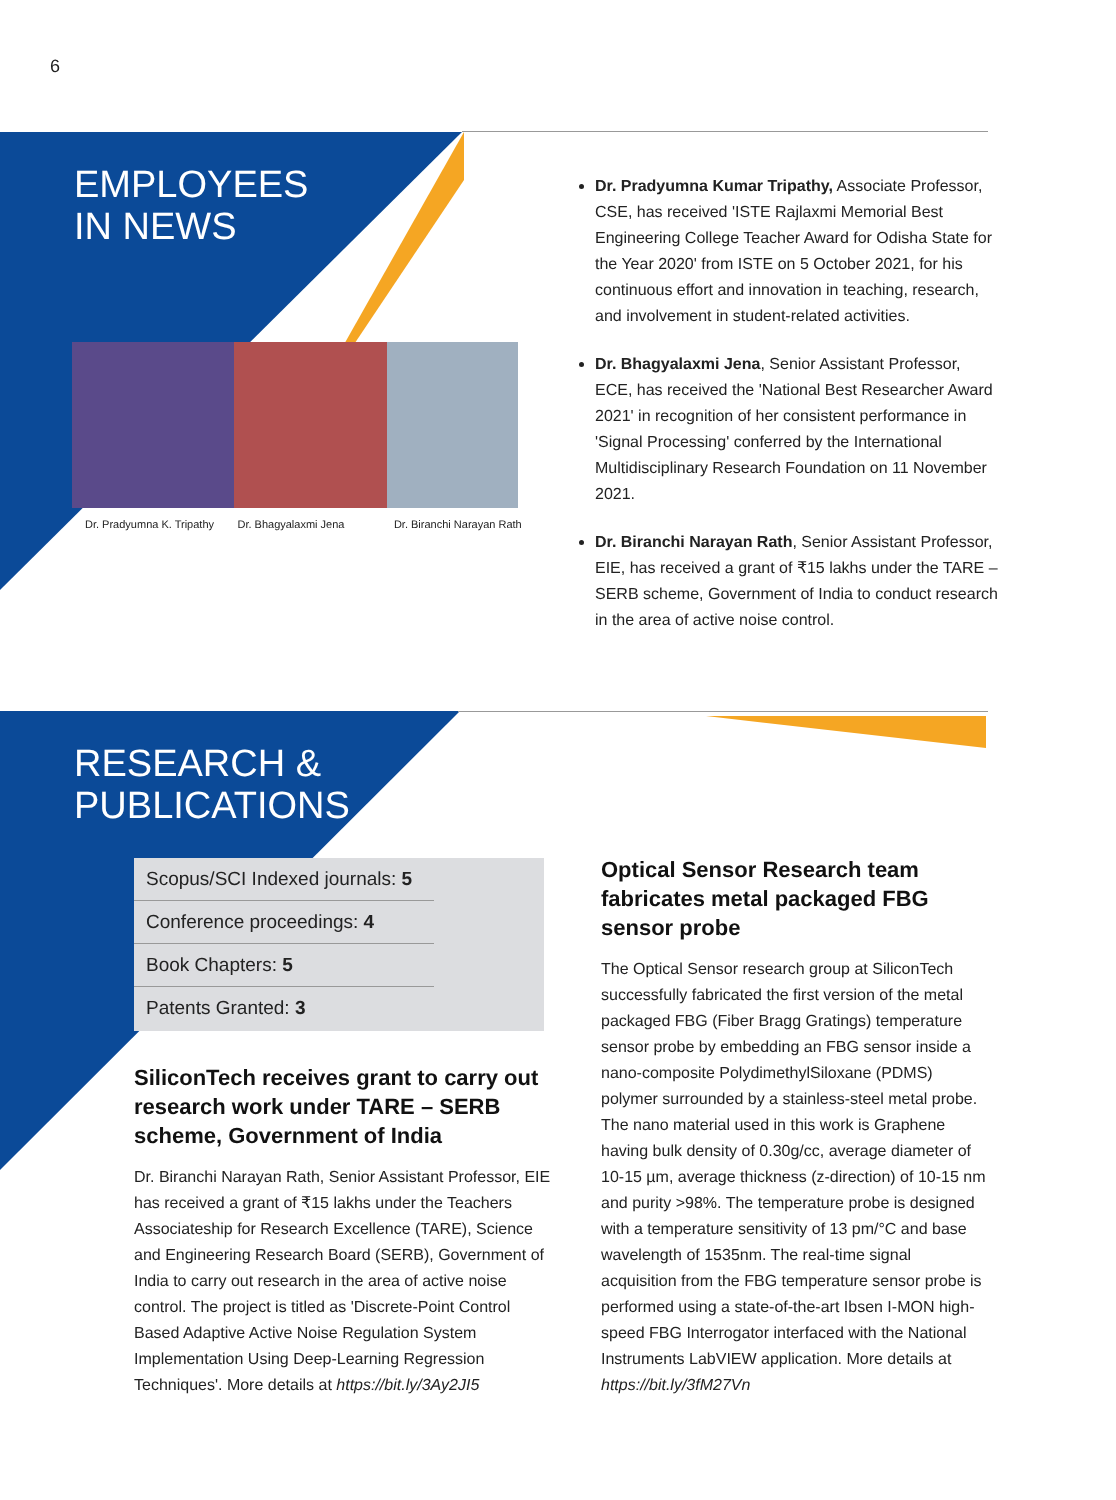6
EMPLOYEES
IN NEWS
Dr. Pradyumna K. Tripathy Dr. Bhagyalaxmi Jena Dr. Biranchi Narayan Rath
Dr. Pradyumna Kumar Tripathy, Associate Professor, CSE, has received 'ISTE Rajlaxmi Memorial Best Engineering College Teacher Award for Odisha State for the Year 2020' from ISTE on 5 October 2021, for his continuous effort and innovation in teaching, research, and involvement in student-related activities.
Dr. Bhagyalaxmi Jena, Senior Assistant Professor, ECE, has received the 'National Best Researcher Award 2021' in recognition of her consistent performance in 'Signal Processing' conferred by the International Multidisciplinary Research Foundation on 11 November 2021.
Dr. Biranchi Narayan Rath, Senior Assistant Professor, EIE, has received a grant of ₹15 lakhs under the TARE – SERB scheme, Government of India to conduct research in the area of active noise control.
RESEARCH &
PUBLICATIONS
Scopus/SCI Indexed journals: 5
Conference proceedings: 4
Book Chapters: 5
Patents Granted: 3
SiliconTech receives grant to carry out research work under TARE – SERB scheme, Government of India
Dr. Biranchi Narayan Rath, Senior Assistant Professor, EIE has received a grant of ₹15 lakhs under the Teachers Associateship for Research Excellence (TARE), Science and Engineering Research Board (SERB), Government of India to carry out research in the area of active noise control. The project is titled as 'Discrete-Point Control Based Adaptive Active Noise Regulation System Implementation Using Deep-Learning Regression Techniques'. More details at https://bit.ly/3Ay2JI5
Optical Sensor Research team fabricates metal packaged FBG sensor probe
The Optical Sensor research group at SiliconTech successfully fabricated the first version of the metal packaged FBG (Fiber Bragg Gratings) temperature sensor probe by embedding an FBG sensor inside a nano-composite PolydimethylSiloxane (PDMS) polymer surrounded by a stainless-steel metal probe. The nano material used in this work is Graphene having bulk density of 0.30g/cc, average diameter of 10-15 µm, average thickness (z-direction) of 10-15 nm and purity >98%. The temperature probe is designed with a temperature sensitivity of 13 pm/°C and base wavelength of 1535nm. The real-time signal acquisition from the FBG temperature sensor probe is performed using a state-of-the-art Ibsen I-MON high-speed FBG Interrogator interfaced with the National Instruments LabVIEW application. More details at https://bit.ly/3fM27Vn